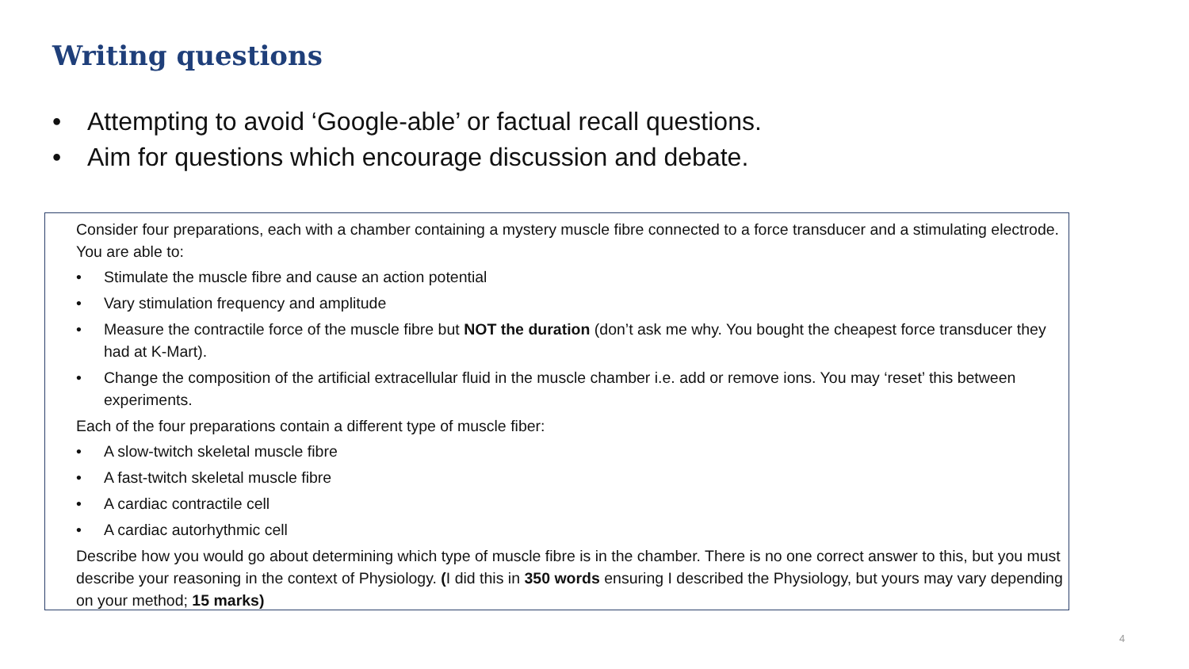Writing questions
• Attempting to avoid ‘Google-able’ or factual recall questions.
• Aim for questions which encourage discussion and debate.
Consider four preparations, each with a chamber containing a mystery muscle fibre connected to a force transducer and a stimulating electrode. You are able to:
• Stimulate the muscle fibre and cause an action potential
• Vary stimulation frequency and amplitude
• Measure the contractile force of the muscle fibre but NOT the duration (don’t ask me why. You bought the cheapest force transducer they had at K-Mart).
• Change the composition of the artificial extracellular fluid in the muscle chamber i.e. add or remove ions. You may ‘reset’ this between experiments.
Each of the four preparations contain a different type of muscle fiber:
• A slow-twitch skeletal muscle fibre
• A fast-twitch skeletal muscle fibre
• A cardiac contractile cell
• A cardiac autorhythmic cell
Describe how you would go about determining which type of muscle fibre is in the chamber. There is no one correct answer to this, but you must describe your reasoning in the context of Physiology. (I did this in 350 words ensuring I described the Physiology, but yours may vary depending on your method; 15 marks)
4